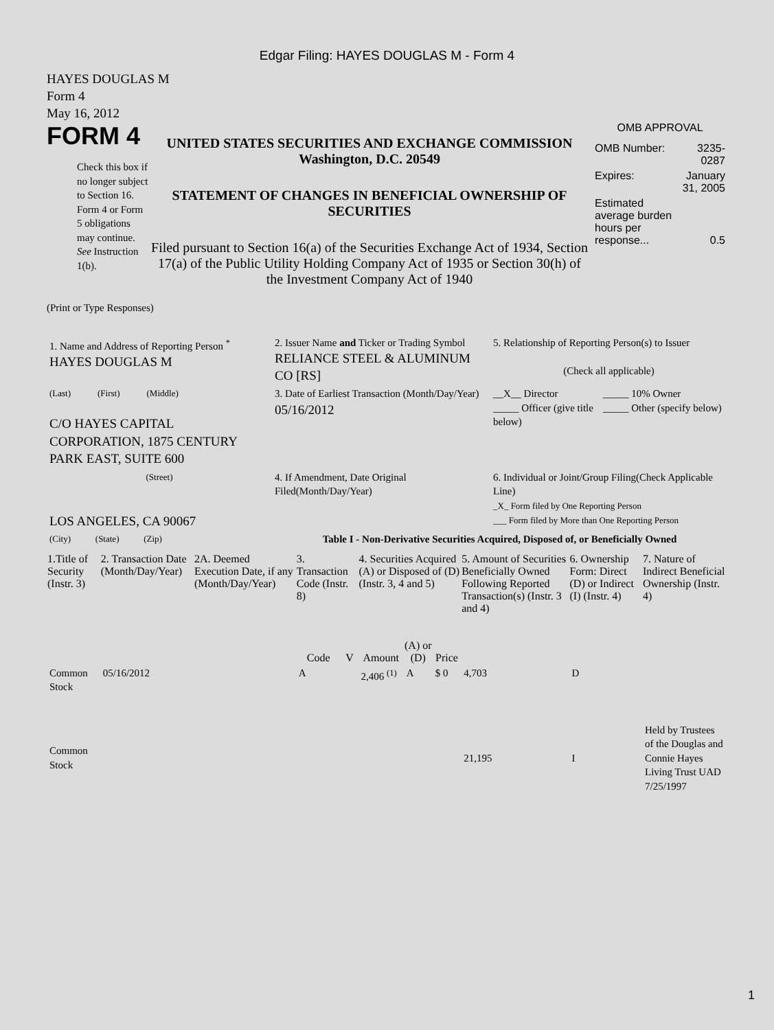Edgar Filing: HAYES DOUGLAS M - Form 4
HAYES DOUGLAS M
Form 4
May 16, 2012
FORM 4
Check this box if no longer subject to Section 16. Form 4 or Form 5 obligations may continue. See Instruction 1(b).
UNITED STATES SECURITIES AND EXCHANGE COMMISSION
Washington, D.C. 20549
STATEMENT OF CHANGES IN BENEFICIAL OWNERSHIP OF SECURITIES
Filed pursuant to Section 16(a) of the Securities Exchange Act of 1934, Section 17(a) of the Public Utility Holding Company Act of 1935 or Section 30(h) of the Investment Company Act of 1940
OMB APPROVAL
| OMB Number: | 3235-0287 |
| Expires: | January 31, 2005 |
| Estimated average burden hours per response... | 0.5 |
(Print or Type Responses)
| 1. Name and Address of Reporting Person <sup>*</sup> HAYES DOUGLAS M | 2. Issuer Name and Ticker or Trading Symbol RELIANCE STEEL & ALUMINUM CO [RS] | 5. Relationship of Reporting Person(s) to Issuer (Check all applicable) |
| (Last) (First) (Middle) C/O HAYES CAPITAL CORPORATION, 1875 CENTURY PARK EAST, SUITE 600 | 3. Date of Earliest Transaction (Month/Day/Year) 05/16/2012 | / __X__ Director _____ Officer (give title below) / _____ 10% Owner _____ Other (specify below) / |
| (Street) LOS ANGELES, CA 90067 | 4. If Amendment, Date Original Filed(Month/Day/Year) | 6. Individual or Joint/Group Filing(Check Applicable Line) _X_ Form filed by One Reporting Person ___ Form filed by More than One Reporting Person |
| (City) (State) (Zip) | Table I - Non-Derivative Securities Acquired, Disposed of, or Beneficially Owned | |
| 1.Title of Security (Instr. 3) | 2. Transaction Date (Month/Day/Year) | 2A. Deemed Execution Date, if any (Month/Day/Year) | 3. Transaction Code (Instr. 8) | | 4. Securities Acquired (A) or Disposed of (D) (Instr. 3, 4 and 5) | | | 5. Amount of Securities Beneficially Owned Following Reported Transaction(s) (Instr. 3 and 4) | 6. Ownership Form: Direct (D) or Indirect (I) (Instr. 4) | 7. Nature of Indirect Beneficial Ownership (Instr. 4) |
| --- | --- | --- | --- | --- | --- | --- | --- | --- | --- | --- |
| | | | Code | V | Amount | (A) or (D) | Price | | | |
| Common Stock | 05/16/2012 | | A | | 2,406 <sup>(1)</sup> | A | $ 0 | 4,703 | D | |
| Common Stock | | | | | | | | 21,195 | I | Held by Trustees of the Douglas and Connie Hayes Living Trust UAD 7/25/1997 |
1